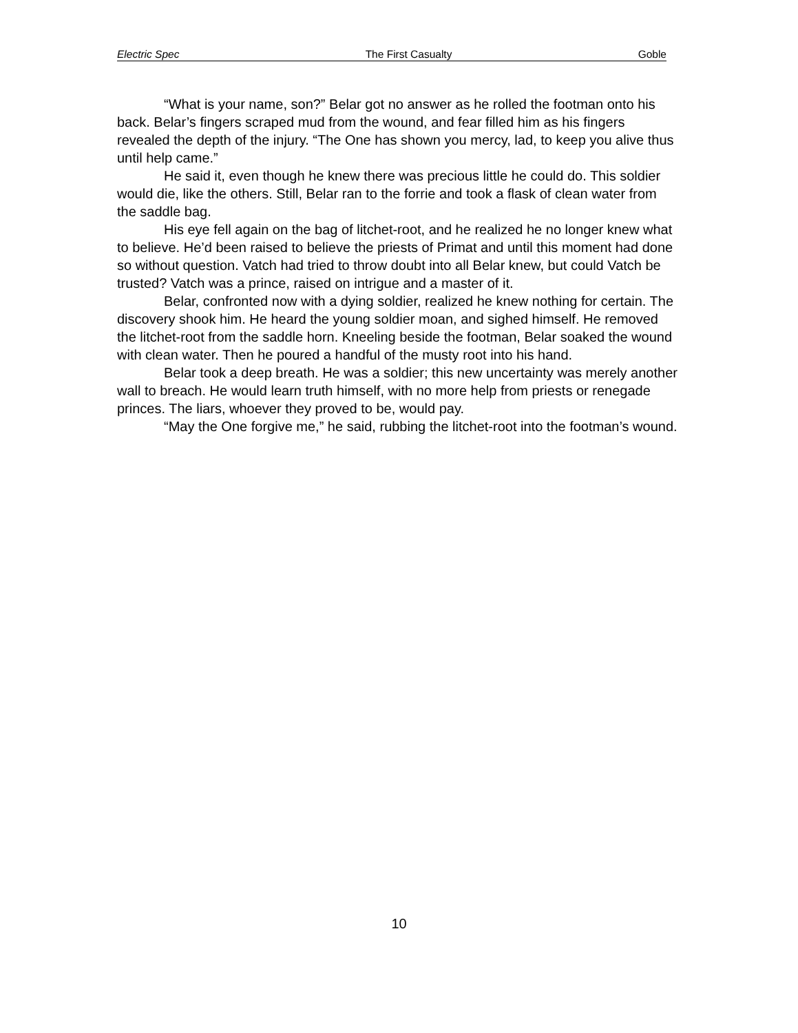Electric Spec The First Casualty Goble
“What is your name, son?” Belar got no answer as he rolled the footman onto his back. Belar’s fingers scraped mud from the wound, and fear filled him as his fingers revealed the depth of the injury. “The One has shown you mercy, lad, to keep you alive thus until help came.”
He said it, even though he knew there was precious little he could do. This soldier would die, like the others. Still, Belar ran to the forrie and took a flask of clean water from the saddle bag.
His eye fell again on the bag of litchet-root, and he realized he no longer knew what to believe. He’d been raised to believe the priests of Primat and until this moment had done so without question. Vatch had tried to throw doubt into all Belar knew, but could Vatch be trusted? Vatch was a prince, raised on intrigue and a master of it.
Belar, confronted now with a dying soldier, realized he knew nothing for certain. The discovery shook him. He heard the young soldier moan, and sighed himself. He removed the litchet-root from the saddle horn. Kneeling beside the footman, Belar soaked the wound with clean water. Then he poured a handful of the musty root into his hand.
Belar took a deep breath. He was a soldier; this new uncertainty was merely another wall to breach. He would learn truth himself, with no more help from priests or renegade princes. The liars, whoever they proved to be, would pay.
“May the One forgive me,” he said, rubbing the litchet-root into the footman’s wound.
10